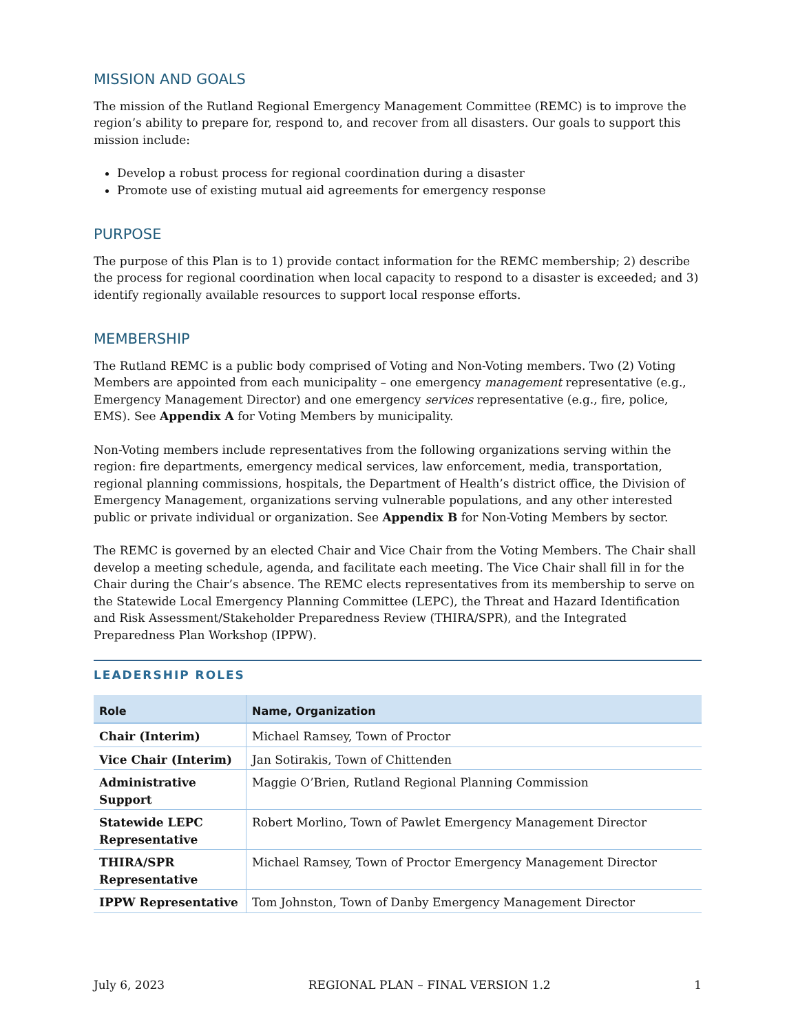MISSION AND GOALS
The mission of the Rutland Regional Emergency Management Committee (REMC) is to improve the region’s ability to prepare for, respond to, and recover from all disasters. Our goals to support this mission include:
Develop a robust process for regional coordination during a disaster
Promote use of existing mutual aid agreements for emergency response
PURPOSE
The purpose of this Plan is to 1) provide contact information for the REMC membership; 2) describe the process for regional coordination when local capacity to respond to a disaster is exceeded; and 3) identify regionally available resources to support local response efforts.
MEMBERSHIP
The Rutland REMC is a public body comprised of Voting and Non-Voting members. Two (2) Voting Members are appointed from each municipality – one emergency management representative (e.g., Emergency Management Director) and one emergency services representative (e.g., fire, police, EMS). See Appendix A for Voting Members by municipality.
Non-Voting members include representatives from the following organizations serving within the region: fire departments, emergency medical services, law enforcement, media, transportation, regional planning commissions, hospitals, the Department of Health’s district office, the Division of Emergency Management, organizations serving vulnerable populations, and any other interested public or private individual or organization. See Appendix B for Non-Voting Members by sector.
The REMC is governed by an elected Chair and Vice Chair from the Voting Members. The Chair shall develop a meeting schedule, agenda, and facilitate each meeting. The Vice Chair shall fill in for the Chair during the Chair’s absence. The REMC elects representatives from its membership to serve on the Statewide Local Emergency Planning Committee (LEPC), the Threat and Hazard Identification and Risk Assessment/Stakeholder Preparedness Review (THIRA/SPR), and the Integrated Preparedness Plan Workshop (IPPW).
LEADERSHIP ROLES
| Role | Name, Organization |
| --- | --- |
| Chair (Interim) | Michael Ramsey, Town of Proctor |
| Vice Chair (Interim) | Jan Sotirakis, Town of Chittenden |
| Administrative Support | Maggie O’Brien, Rutland Regional Planning Commission |
| Statewide LEPC Representative | Robert Morlino, Town of Pawlet Emergency Management Director |
| THIRA/SPR Representative | Michael Ramsey, Town of Proctor Emergency Management Director |
| IPPW Representative | Tom Johnston, Town of Danby Emergency Management Director |
July 6, 2023 REGIONAL PLAN – FINAL VERSION 1.2 1